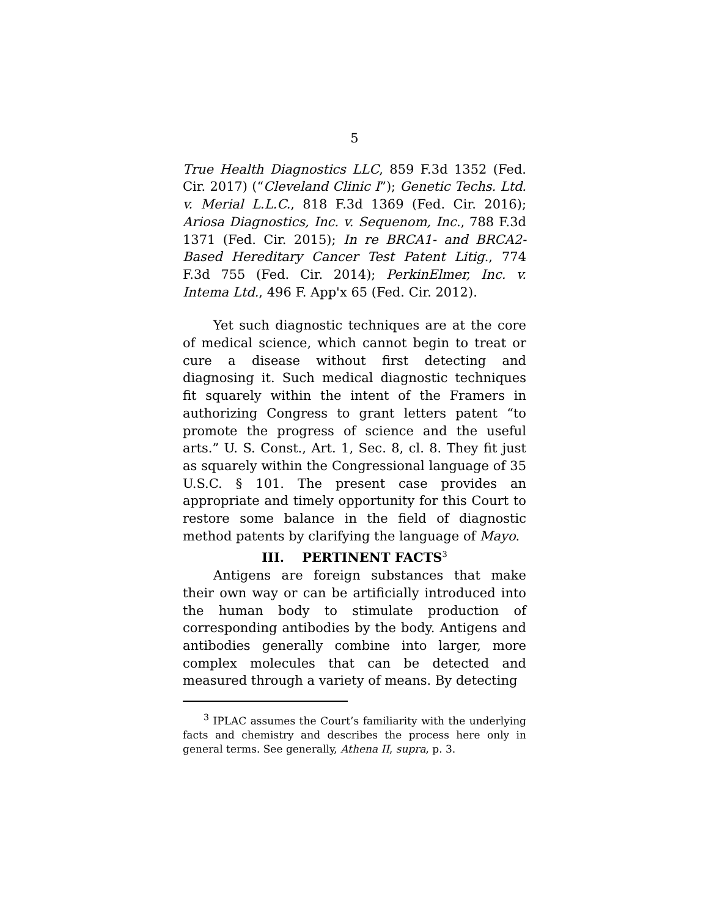5
True Health Diagnostics LLC, 859 F.3d 1352 (Fed. Cir. 2017) (“Cleveland Clinic I”); Genetic Techs. Ltd. v. Merial L.L.C., 818 F.3d 1369 (Fed. Cir. 2016); Ariosa Diagnostics, Inc. v. Sequenom, Inc., 788 F.3d 1371 (Fed. Cir. 2015); In re BRCA1- and BRCA2-Based Hereditary Cancer Test Patent Litig., 774 F.3d 755 (Fed. Cir. 2014); PerkinElmer, Inc. v. Intema Ltd., 496 F. App'x 65 (Fed. Cir. 2012).
Yet such diagnostic techniques are at the core of medical science, which cannot begin to treat or cure a disease without first detecting and diagnosing it. Such medical diagnostic techniques fit squarely within the intent of the Framers in authorizing Congress to grant letters patent “to promote the progress of science and the useful arts.” U. S. Const., Art. 1, Sec. 8, cl. 8. They fit just as squarely within the Congressional language of 35 U.S.C. § 101. The present case provides an appropriate and timely opportunity for this Court to restore some balance in the field of diagnostic method patents by clarifying the language of Mayo.
III. PERTINENT FACTS<sup>3</sup>
Antigens are foreign substances that make their own way or can be artificially introduced into the human body to stimulate production of corresponding antibodies by the body. Antigens and antibodies generally combine into larger, more complex molecules that can be detected and measured through a variety of means. By detecting
<sup>3</sup> IPLAC assumes the Court’s familiarity with the underlying facts and chemistry and describes the process here only in general terms. See generally, Athena II, supra, p. 3.